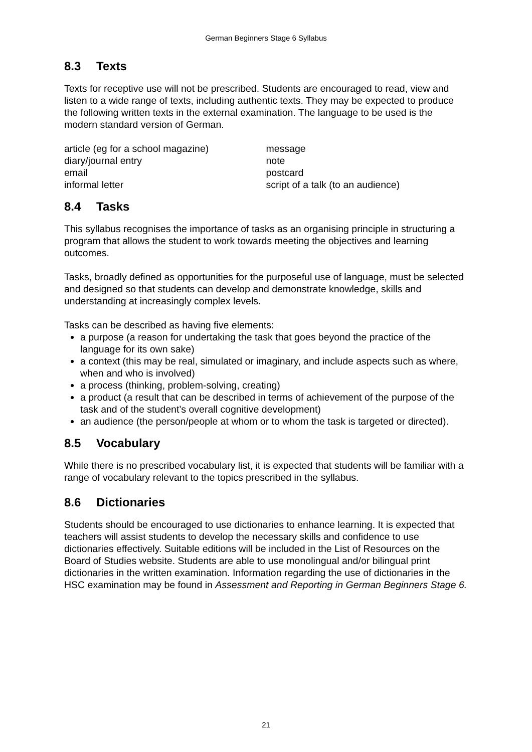German Beginners Stage 6 Syllabus
8.3 Texts
Texts for receptive use will not be prescribed. Students are encouraged to read, view and listen to a wide range of texts, including authentic texts. They may be expected to produce the following written texts in the external examination. The language to be used is the modern standard version of German.
article (eg for a school magazine)
diary/journal entry
email
informal letter
message
note
postcard
script of a talk (to an audience)
8.4 Tasks
This syllabus recognises the importance of tasks as an organising principle in structuring a program that allows the student to work towards meeting the objectives and learning outcomes.
Tasks, broadly defined as opportunities for the purposeful use of language, must be selected and designed so that students can develop and demonstrate knowledge, skills and understanding at increasingly complex levels.
Tasks can be described as having five elements:
a purpose (a reason for undertaking the task that goes beyond the practice of the language for its own sake)
a context (this may be real, simulated or imaginary, and include aspects such as where, when and who is involved)
a process (thinking, problem-solving, creating)
a product (a result that can be described in terms of achievement of the purpose of the task and of the student’s overall cognitive development)
an audience (the person/people at whom or to whom the task is targeted or directed).
8.5 Vocabulary
While there is no prescribed vocabulary list, it is expected that students will be familiar with a range of vocabulary relevant to the topics prescribed in the syllabus.
8.6 Dictionaries
Students should be encouraged to use dictionaries to enhance learning. It is expected that teachers will assist students to develop the necessary skills and confidence to use dictionaries effectively. Suitable editions will be included in the List of Resources on the Board of Studies website. Students are able to use monolingual and/or bilingual print dictionaries in the written examination. Information regarding the use of dictionaries in the HSC examination may be found in Assessment and Reporting in German Beginners Stage 6.
21